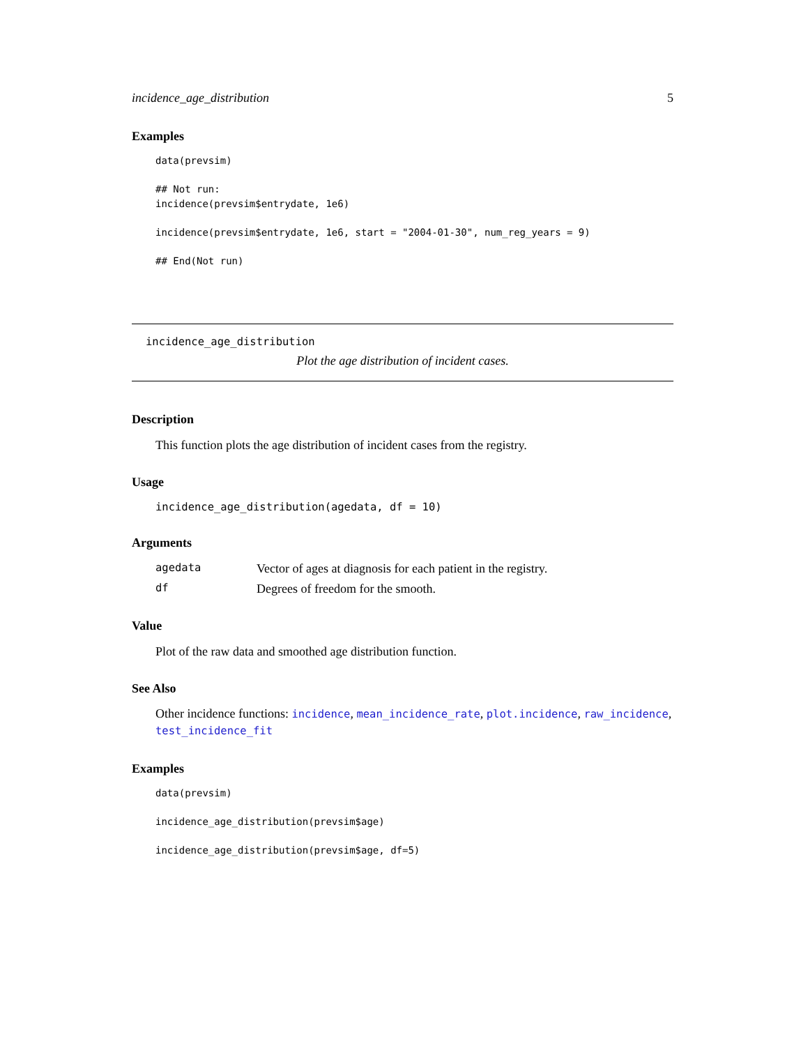incidence_age_distribution 5
Examples
data(prevsim)

## Not run:
incidence(prevsim$entrydate, 1e6)

incidence(prevsim$entrydate, 1e6, start = "2004-01-30", num_reg_years = 9)

## End(Not run)
incidence_age_distribution
Plot the age distribution of incident cases.
Description
This function plots the age distribution of incident cases from the registry.
Usage
incidence_age_distribution(agedata, df = 10)
Arguments
| agedata | Vector of ages at diagnosis for each patient in the registry. |
| df | Degrees of freedom for the smooth. |
Value
Plot of the raw data and smoothed age distribution function.
See Also
Other incidence functions: incidence, mean_incidence_rate, plot.incidence, raw_incidence, test_incidence_fit
Examples
data(prevsim)

incidence_age_distribution(prevsim$age)

incidence_age_distribution(prevsim$age, df=5)